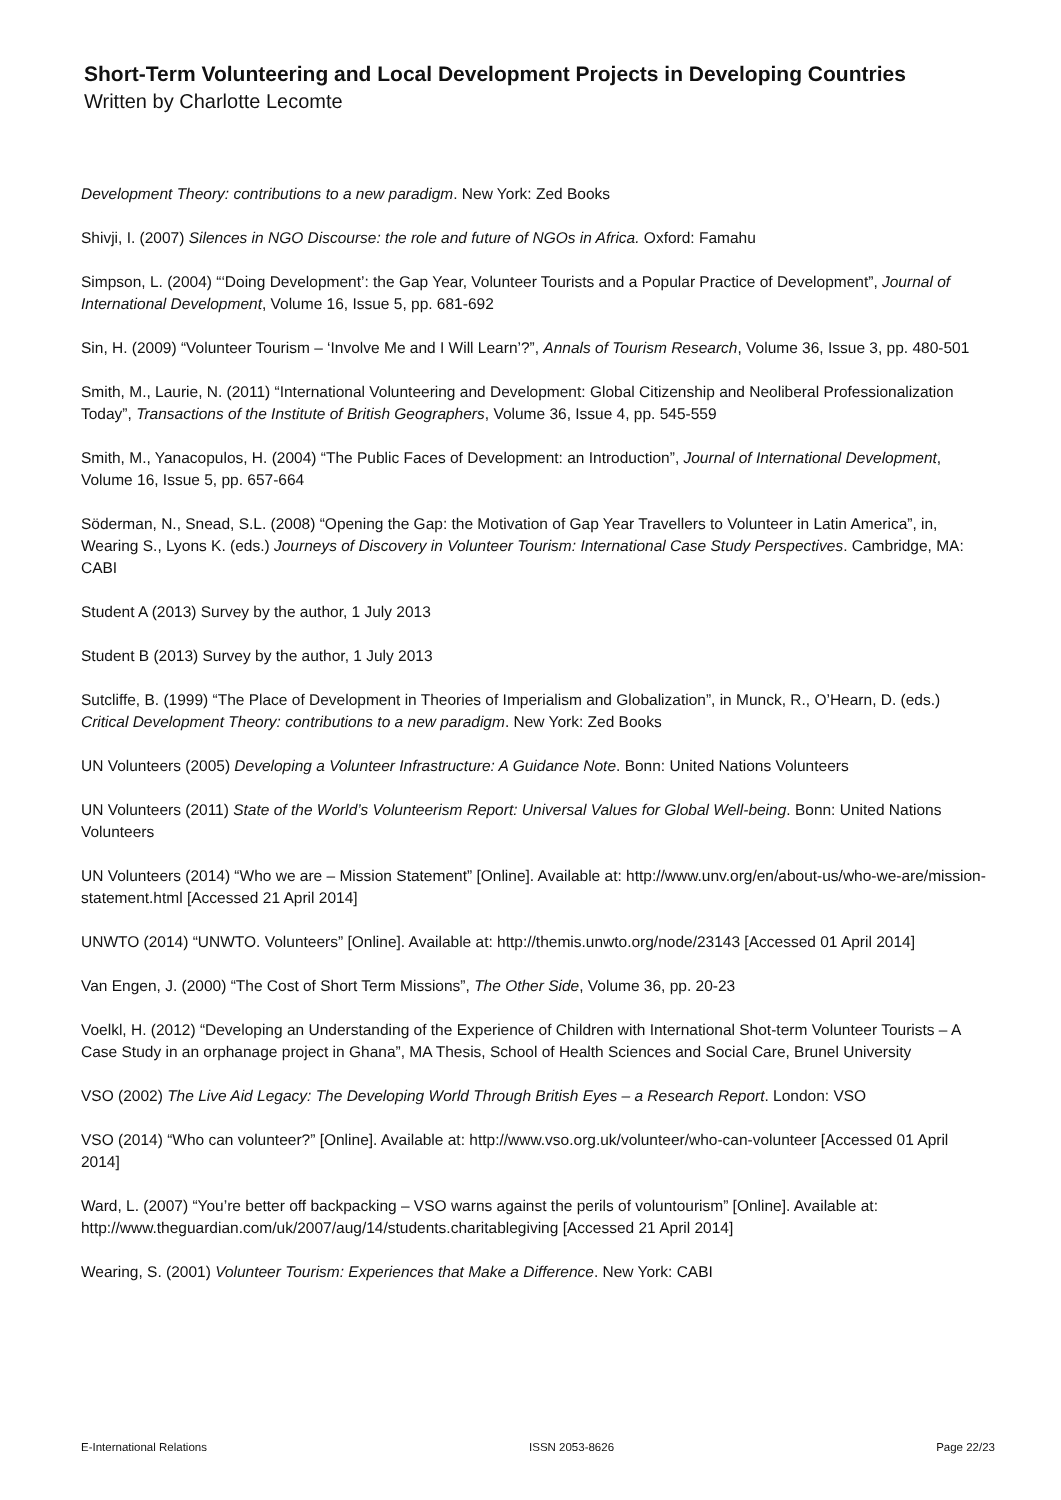Short-Term Volunteering and Local Development Projects in Developing Countries
Written by Charlotte Lecomte
Development Theory: contributions to a new paradigm. New York: Zed Books
Shivji, I. (2007) Silences in NGO Discourse: the role and future of NGOs in Africa. Oxford: Famahu
Simpson, L. (2004) “‘Doing Development’: the Gap Year, Volunteer Tourists and a Popular Practice of Development”, Journal of International Development, Volume 16, Issue 5, pp. 681-692
Sin, H. (2009) “Volunteer Tourism – ‘Involve Me and I Will Learn’?”, Annals of Tourism Research, Volume 36, Issue 3, pp. 480-501
Smith, M., Laurie, N. (2011) “International Volunteering and Development: Global Citizenship and Neoliberal Professionalization Today”, Transactions of the Institute of British Geographers, Volume 36, Issue 4, pp. 545-559
Smith, M., Yanacopulos, H. (2004) “The Public Faces of Development: an Introduction”, Journal of International Development, Volume 16, Issue 5, pp. 657-664
Söderman, N., Snead, S.L. (2008) “Opening the Gap: the Motivation of Gap Year Travellers to Volunteer in Latin America”, in, Wearing S., Lyons K. (eds.) Journeys of Discovery in Volunteer Tourism: International Case Study Perspectives. Cambridge, MA: CABI
Student A (2013) Survey by the author, 1 July 2013
Student B (2013) Survey by the author, 1 July 2013
Sutcliffe, B. (1999) “The Place of Development in Theories of Imperialism and Globalization”, in Munck, R., O’Hearn, D. (eds.) Critical Development Theory: contributions to a new paradigm. New York: Zed Books
UN Volunteers (2005) Developing a Volunteer Infrastructure: A Guidance Note. Bonn: United Nations Volunteers
UN Volunteers (2011) State of the World’s Volunteerism Report: Universal Values for Global Well-being. Bonn: United Nations Volunteers
UN Volunteers (2014) “Who we are – Mission Statement” [Online]. Available at: http://www.unv.org/en/about-us/who-we-are/mission-statement.html [Accessed 21 April 2014]
UNWTO (2014) “UNWTO. Volunteers” [Online]. Available at: http://themis.unwto.org/node/23143 [Accessed 01 April 2014]
Van Engen, J. (2000) “The Cost of Short Term Missions”, The Other Side, Volume 36, pp. 20-23
Voelkl, H. (2012) “Developing an Understanding of the Experience of Children with International Shot-term Volunteer Tourists – A Case Study in an orphanage project in Ghana”, MA Thesis, School of Health Sciences and Social Care, Brunel University
VSO (2002) The Live Aid Legacy: The Developing World Through British Eyes – a Research Report. London: VSO
VSO (2014) “Who can volunteer?” [Online]. Available at: http://www.vso.org.uk/volunteer/who-can-volunteer [Accessed 01 April 2014]
Ward, L. (2007) “You’re better off backpacking – VSO warns against the perils of voluntourism” [Online]. Available at: http://www.theguardian.com/uk/2007/aug/14/students.charitablegiving [Accessed 21 April 2014]
Wearing, S. (2001) Volunteer Tourism: Experiences that Make a Difference. New York: CABI
E-International Relations ISSN 2053-8626 Page 22/23